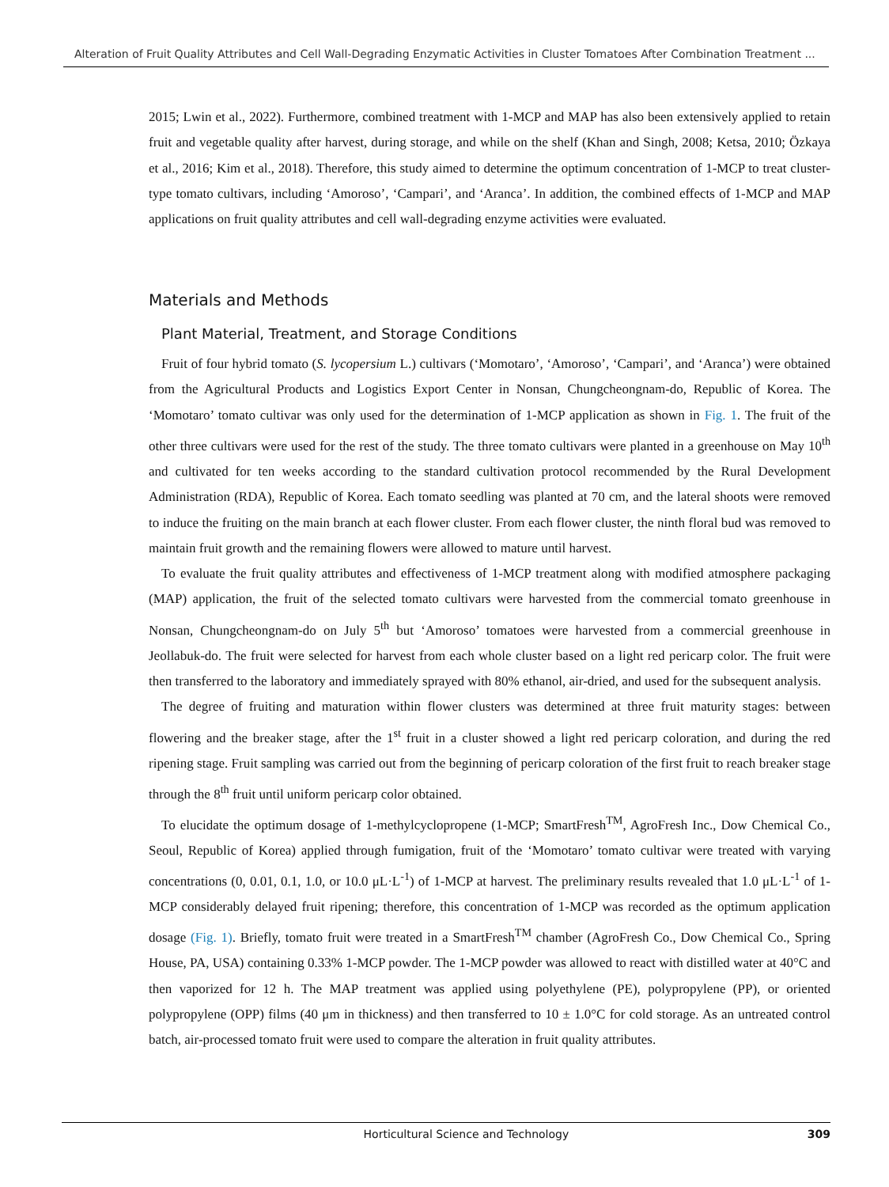Alteration of Fruit Quality Attributes and Cell Wall-Degrading Enzymatic Activities in Cluster Tomatoes After Combination Treatment ...
2015; Lwin et al., 2022). Furthermore, combined treatment with 1-MCP and MAP has also been extensively applied to retain fruit and vegetable quality after harvest, during storage, and while on the shelf (Khan and Singh, 2008; Ketsa, 2010; Özkaya et al., 2016; Kim et al., 2018). Therefore, this study aimed to determine the optimum concentration of 1-MCP to treat cluster-type tomato cultivars, including ‘Amoroso’, ‘Campari’, and ‘Aranca’. In addition, the combined effects of 1-MCP and MAP applications on fruit quality attributes and cell wall-degrading enzyme activities were evaluated.
Materials and Methods
Plant Material, Treatment, and Storage Conditions
Fruit of four hybrid tomato (S. lycopersium L.) cultivars (‘Momotaro’, ‘Amoroso’, ‘Campari’, and ‘Aranca’) were obtained from the Agricultural Products and Logistics Export Center in Nonsan, Chungcheongnam-do, Republic of Korea. The ‘Momotaro’ tomato cultivar was only used for the determination of 1-MCP application as shown in Fig. 1. The fruit of the other three cultivars were used for the rest of the study. The three tomato cultivars were planted in a greenhouse on May 10<sup>th</sup> and cultivated for ten weeks according to the standard cultivation protocol recommended by the Rural Development Administration (RDA), Republic of Korea. Each tomato seedling was planted at 70 cm, and the lateral shoots were removed to induce the fruiting on the main branch at each flower cluster. From each flower cluster, the ninth floral bud was removed to maintain fruit growth and the remaining flowers were allowed to mature until harvest.
To evaluate the fruit quality attributes and effectiveness of 1-MCP treatment along with modified atmosphere packaging (MAP) application, the fruit of the selected tomato cultivars were harvested from the commercial tomato greenhouse in Nonsan, Chungcheongnam-do on July 5<sup>th</sup> but ‘Amoroso’ tomatoes were harvested from a commercial greenhouse in Jeollabuk-do. The fruit were selected for harvest from each whole cluster based on a light red pericarp color. The fruit were then transferred to the laboratory and immediately sprayed with 80% ethanol, air-dried, and used for the subsequent analysis.
The degree of fruiting and maturation within flower clusters was determined at three fruit maturity stages: between flowering and the breaker stage, after the 1<sup>st</sup> fruit in a cluster showed a light red pericarp coloration, and during the red ripening stage. Fruit sampling was carried out from the beginning of pericarp coloration of the first fruit to reach breaker stage through the 8<sup>th</sup> fruit until uniform pericarp color obtained.
To elucidate the optimum dosage of 1-methylcyclopropene (1-MCP; SmartFresh<sup>TM</sup>, AgroFresh Inc., Dow Chemical Co., Seoul, Republic of Korea) applied through fumigation, fruit of the ‘Momotaro’ tomato cultivar were treated with varying concentrations (0, 0.01, 0.1, 1.0, or 10.0 μL·L<sup>-1</sup>) of 1-MCP at harvest. The preliminary results revealed that 1.0 μL·L<sup>-1</sup> of 1-MCP considerably delayed fruit ripening; therefore, this concentration of 1-MCP was recorded as the optimum application dosage (Fig. 1). Briefly, tomato fruit were treated in a SmartFresh<sup>TM</sup> chamber (AgroFresh Co., Dow Chemical Co., Spring House, PA, USA) containing 0.33% 1-MCP powder. The 1-MCP powder was allowed to react with distilled water at 40°C and then vaporized for 12 h. The MAP treatment was applied using polyethylene (PE), polypropylene (PP), or oriented polypropylene (OPP) films (40 μm in thickness) and then transferred to 10 ± 1.0°C for cold storage. As an untreated control batch, air-processed tomato fruit were used to compare the alteration in fruit quality attributes.
Horticultural Science and Technology 309